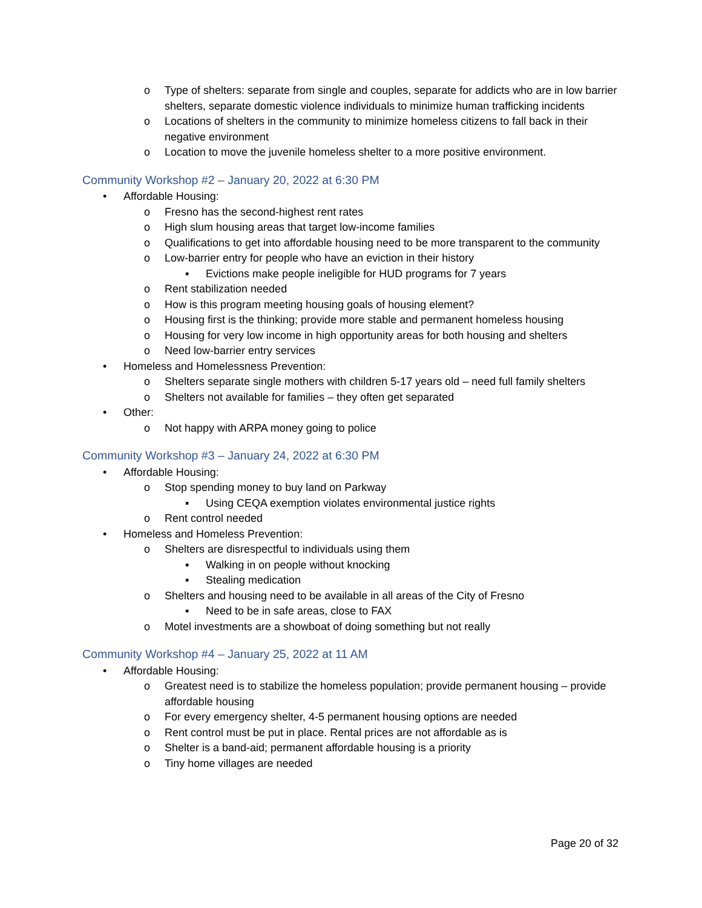o Type of shelters: separate from single and couples, separate for addicts who are in low barrier shelters, separate domestic violence individuals to minimize human trafficking incidents
o Locations of shelters in the community to minimize homeless citizens to fall back in their negative environment
o Location to move the juvenile homeless shelter to a more positive environment.
Community Workshop #2 – January 20, 2022 at 6:30 PM
• Affordable Housing:
o Fresno has the second-highest rent rates
o High slum housing areas that target low-income families
o Qualifications to get into affordable housing need to be more transparent to the community
o Low-barrier entry for people who have an eviction in their history
▪ Evictions make people ineligible for HUD programs for 7 years
o Rent stabilization needed
o How is this program meeting housing goals of housing element?
o Housing first is the thinking; provide more stable and permanent homeless housing
o Housing for very low income in high opportunity areas for both housing and shelters
o Need low-barrier entry services
• Homeless and Homelessness Prevention:
o Shelters separate single mothers with children 5-17 years old – need full family shelters
o Shelters not available for families – they often get separated
• Other:
o Not happy with ARPA money going to police
Community Workshop #3 – January 24, 2022 at 6:30 PM
• Affordable Housing:
o Stop spending money to buy land on Parkway
▪ Using CEQA exemption violates environmental justice rights
o Rent control needed
• Homeless and Homeless Prevention:
o Shelters are disrespectful to individuals using them
▪ Walking in on people without knocking
▪ Stealing medication
o Shelters and housing need to be available in all areas of the City of Fresno
▪ Need to be in safe areas, close to FAX
o Motel investments are a showboat of doing something but not really
Community Workshop #4 – January 25, 2022 at 11 AM
• Affordable Housing:
o Greatest need is to stabilize the homeless population; provide permanent housing – provide affordable housing
o For every emergency shelter, 4-5 permanent housing options are needed
o Rent control must be put in place. Rental prices are not affordable as is
o Shelter is a band-aid; permanent affordable housing is a priority
o Tiny home villages are needed
Page 20 of 32